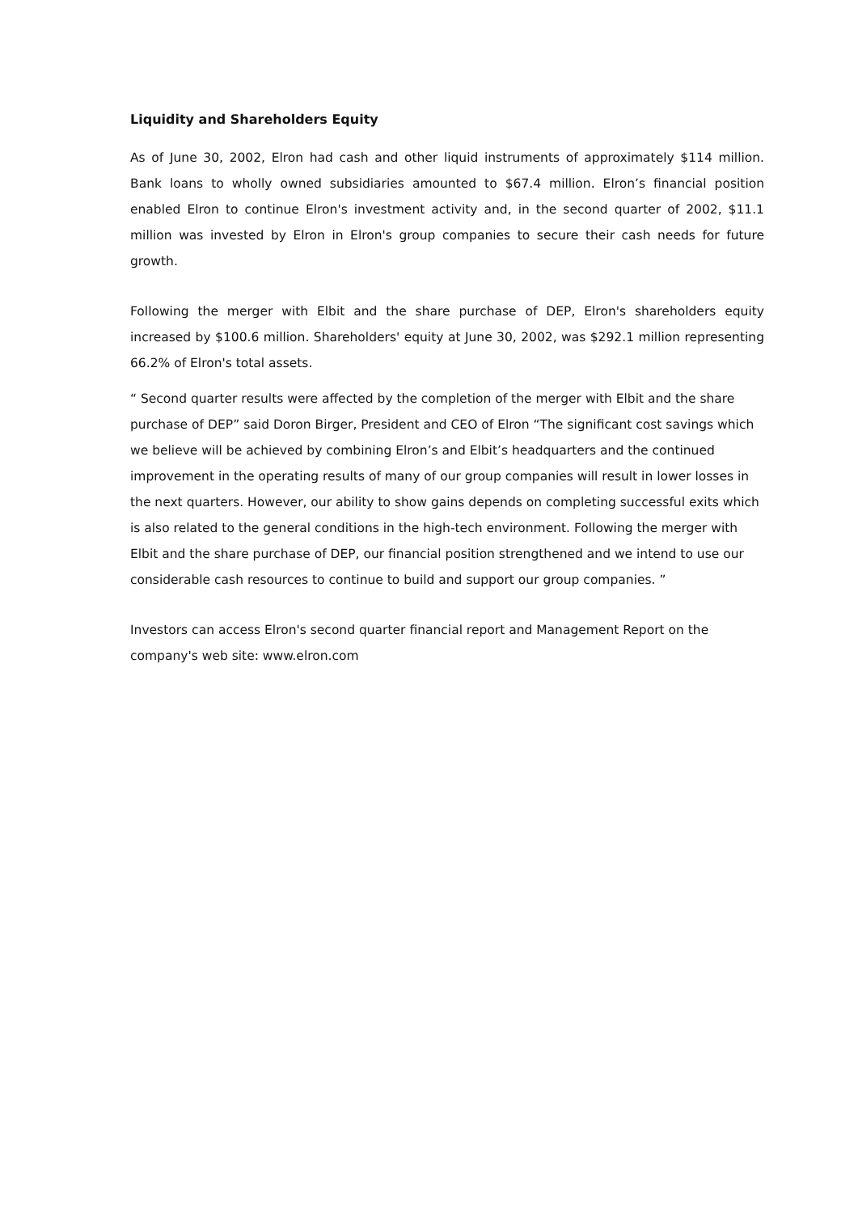Liquidity and Shareholders Equity
As of June 30, 2002, Elron had cash and other liquid instruments of approximately $114 million. Bank loans to wholly owned subsidiaries amounted to $67.4 million. Elron’s financial position enabled Elron to continue Elron's investment activity and, in the second quarter of 2002, $11.1 million was invested by Elron in Elron's group companies to secure their cash needs for future growth.
Following the merger with Elbit and the share purchase of DEP, Elron's shareholders equity increased by $100.6 million. Shareholders' equity at June 30, 2002, was $292.1 million representing 66.2% of Elron's total assets.
“ Second quarter results were affected by the completion of the merger with Elbit and the share purchase of DEP” said Doron Birger, President and CEO of Elron “The significant cost savings which we believe will be achieved by combining Elron’s and Elbit’s headquarters and the continued improvement in the operating results of many of our group companies will result in lower losses in the next quarters. However, our ability to show gains depends on completing successful exits which is also related to the general conditions in the high-tech environment. Following the merger with Elbit and the share purchase of DEP, our financial position strengthened and we intend to use our considerable cash resources to continue to build and support our group companies. ”
Investors can access Elron's second quarter financial report and Management Report on the company's web site: www.elron.com